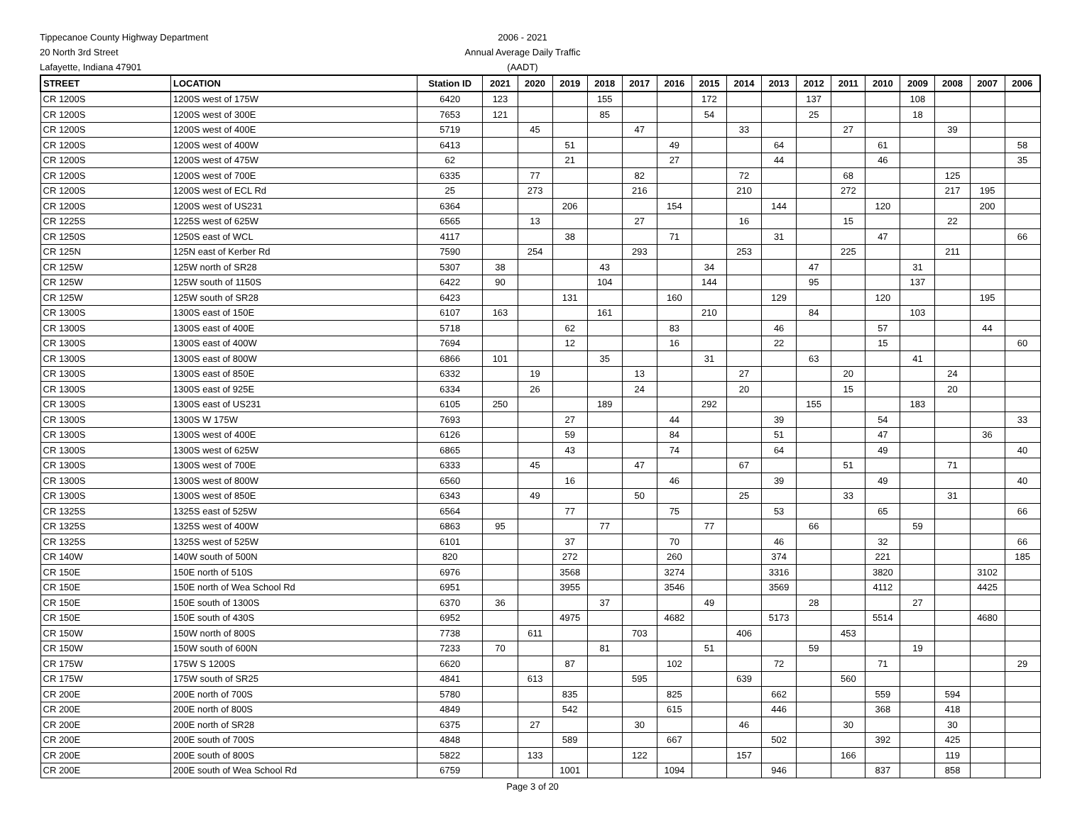Tippecanoe County Highway Department
20 North 3rd Street
Lafayette, Indiana 47901
2006 - 2021
Annual Average Daily Traffic
(AADT)
| STREET | LOCATION | Station ID | 2021 | 2020 | 2019 | 2018 | 2017 | 2016 | 2015 | 2014 | 2013 | 2012 | 2011 | 2010 | 2009 | 2008 | 2007 | 2006 |
| --- | --- | --- | --- | --- | --- | --- | --- | --- | --- | --- | --- | --- | --- | --- | --- | --- | --- | --- |
| CR 1200S | 1200S west of 175W | 6420 | 123 | | | 155 | | | 172 | | | 137 | | | 108 | | | |
| CR 1200S | 1200S west of 300E | 7653 | 121 | | | 85 | | | 54 | | | 25 | | | 18 | | | |
| CR 1200S | 1200S west of 400E | 5719 | | 45 | | | 47 | | | 33 | | | 27 | | | 39 | | |
| CR 1200S | 1200S west of 400W | 6413 | | | 51 | | | 49 | | | 64 | | | 61 | | | | 58 |
| CR 1200S | 1200S west of 475W | 62 | | | 21 | | | 27 | | | 44 | | | 46 | | | | 35 |
| CR 1200S | 1200S west of 700E | 6335 | | 77 | | | 82 | | | 72 | | | 68 | | | 125 | | |
| CR 1200S | 1200S west of ECL Rd | 25 | | 273 | | | 216 | | | 210 | | | 272 | | | 217 | 195 | |
| CR 1200S | 1200S west of US231 | 6364 | | | 206 | | | 154 | | | 144 | | | 120 | | | 200 | |
| CR 1225S | 1225S west of 625W | 6565 | | 13 | | | 27 | | | 16 | | | 15 | | | 22 | | |
| CR 1250S | 1250S east of WCL | 4117 | | | 38 | | | 71 | | | 31 | | | 47 | | | | 66 |
| CR 125N | 125N east of Kerber Rd | 7590 | | 254 | | | 293 | | | 253 | | | 225 | | | 211 | | |
| CR 125W | 125W north of SR28 | 5307 | 38 | | | 43 | | | 34 | | | 47 | | | 31 | | | |
| CR 125W | 125W south of 1150S | 6422 | 90 | | | 104 | | | 144 | | | 95 | | | 137 | | | |
| CR 125W | 125W south of SR28 | 6423 | | | 131 | | | 160 | | | 129 | | | 120 | | | 195 | |
| CR 1300S | 1300S east of 150E | 6107 | 163 | | | 161 | | | 210 | | | 84 | | | 103 | | | |
| CR 1300S | 1300S east of 400E | 5718 | | | 62 | | | 83 | | | 46 | | | 57 | | | 44 | |
| CR 1300S | 1300S east of 400W | 7694 | | | 12 | | | 16 | | | 22 | | | 15 | | | | 60 |
| CR 1300S | 1300S east of 800W | 6866 | 101 | | | 35 | | | 31 | | | 63 | | | 41 | | | |
| CR 1300S | 1300S east of 850E | 6332 | | 19 | | | 13 | | | 27 | | | 20 | | | 24 | | |
| CR 1300S | 1300S east of 925E | 6334 | | 26 | | | 24 | | | 20 | | | 15 | | | 20 | | |
| CR 1300S | 1300S east of US231 | 6105 | 250 | | | 189 | | | 292 | | | 155 | | | 183 | | | |
| CR 1300S | 1300S W 175W | 7693 | | | 27 | | | 44 | | | 39 | | | 54 | | | | 33 |
| CR 1300S | 1300S west of 400E | 6126 | | | 59 | | | 84 | | | 51 | | | 47 | | | 36 | |
| CR 1300S | 1300S west of 625W | 6865 | | | 43 | | | 74 | | | 64 | | | 49 | | | | 40 |
| CR 1300S | 1300S west of 700E | 6333 | | 45 | | | 47 | | | 67 | | | 51 | | | 71 | | |
| CR 1300S | 1300S west of 800W | 6560 | | | 16 | | | 46 | | | 39 | | | 49 | | | | 40 |
| CR 1300S | 1300S west of 850E | 6343 | | 49 | | | 50 | | | 25 | | | 33 | | | 31 | | |
| CR 1325S | 1325S east of 525W | 6564 | | | 77 | | | 75 | | | 53 | | | 65 | | | | 66 |
| CR 1325S | 1325S west of 400W | 6863 | 95 | | | 77 | | | 77 | | | 66 | | | 59 | | | |
| CR 1325S | 1325S west of 525W | 6101 | | | 37 | | | 70 | | | 46 | | | 32 | | | | 66 |
| CR 140W | 140W south of 500N | 820 | | | 272 | | | 260 | | | 374 | | | 221 | | | | 185 |
| CR 150E | 150E north of 510S | 6976 | | | 3568 | | | 3274 | | | 3316 | | | 3820 | | | 3102 | |
| CR 150E | 150E north of Wea School Rd | 6951 | | | 3955 | | | 3546 | | | 3569 | | | 4112 | | | 4425 | |
| CR 150E | 150E south of 1300S | 6370 | 36 | | | 37 | | | 49 | | | 28 | | | 27 | | | |
| CR 150E | 150E south of 430S | 6952 | | | 4975 | | | 4682 | | | 5173 | | | 5514 | | | 4680 | |
| CR 150W | 150W north of 800S | 7738 | | 611 | | | 703 | | | 406 | | | 453 | | | | | |
| CR 150W | 150W south of 600N | 7233 | 70 | | | 81 | | | 51 | | | 59 | | | 19 | | | |
| CR 175W | 175W S 1200S | 6620 | | | 87 | | | 102 | | | 72 | | | 71 | | | | 29 |
| CR 175W | 175W south of SR25 | 4841 | | 613 | | | 595 | | | 639 | | | 560 | | | | | |
| CR 200E | 200E north of 700S | 5780 | | | 835 | | | 825 | | | 662 | | | 559 | | 594 | | |
| CR 200E | 200E north of 800S | 4849 | | | 542 | | | 615 | | | 446 | | | 368 | | 418 | | |
| CR 200E | 200E north of SR28 | 6375 | | 27 | | | 30 | | | 46 | | | 30 | | | 30 | | |
| CR 200E | 200E south of 700S | 4848 | | | 589 | | | 667 | | | 502 | | | 392 | | 425 | | |
| CR 200E | 200E south of 800S | 5822 | | 133 | | | 122 | | | 157 | | | 166 | | | 119 | | |
| CR 200E | 200E south of Wea School Rd | 6759 | | | 1001 | | | 1094 | | | 946 | | | 837 | | 858 | | |
Page 3 of 20